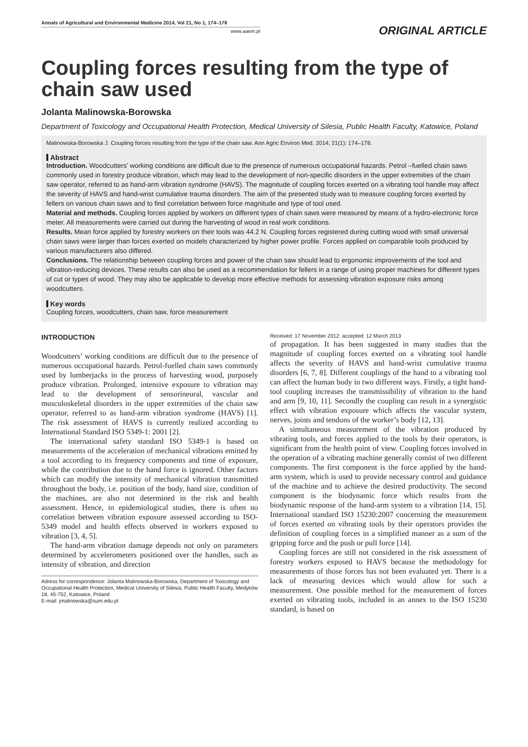Annals of Agricultural and Environmental Medicine 2014, Vol 21, No 1, 174–178
www.aaem.pl
ORIGINAL ARTICLE
Coupling forces resulting from the type of chain saw used
Jolanta Malinowska-Borowska
Department of Toxicology and Occupational Health Protection, Medical University of Silesia, Public Health Faculty, Katowice, Poland
Malinowska-Borowska J. Coupling forces resulting from the type of the chain saw. Ann Agric Environ Med. 2014; 21(1): 174–178.
Abstract
Introduction. Woodcutters’ working conditions are difficult due to the presence of numerous occupational hazards. Petrol –fuelled chain saws commonly used in forestry produce vibration, which may lead to the development of non-specific disorders in the upper extremities of the chain saw operator, referred to as hand-arm vibration syndrome (HAVS). The magnitude of coupling forces exerted on a vibrating tool handle may affect the severity of HAVS and hand-wrist cumulative trauma disorders. The aim of the presented study was to measure coupling forces exerted by fellers on various chain saws and to find correlation between force magnitude and type of tool used.
Material and methods. Coupling forces applied by workers on different types of chain saws were measured by means of a hydro-electronic force meter. All measurements were carried out during the harvesting of wood in real work conditions.
Results. Mean force applied by forestry workers on their tools was 44.2 N. Coupling forces registered during cutting wood with small universal chain saws were larger than forces exerted on models characterized by higher power profile. Forces applied on comparable tools produced by various manufacturers also differed.
Conclusions. The relationship between coupling forces and power of the chain saw should lead to ergonomic improvements of the tool and vibration-reducing devices. These results can also be used as a recommendation for fellers in a range of using proper machines for different types of cut or types of wood. They may also be applicable to develop more effective methods for assessing vibration exposure risks among woodcutters.
Key words
Coupling forces, woodcutters, chain saw, force measurement
INTRODUCTION
Woodcutters’ working conditions are difficult due to the presence of numerous occupational hazards. Petrol-fuelled chain saws commonly used by lumberjacks in the process of harvesting wood, purposely produce vibration. Prolonged, intensive exposure to vibration may lead to the development of sensorineural, vascular and musculoskeletal disorders in the upper extremities of the chain saw operator, referred to as hand-arm vibration syndrome (HAVS) [1]. The risk assessment of HAVS is currently realized according to International Standard ISO 5349-1: 2001 [2].
The international safety standard ISO 5349-1 is based on measurements of the acceleration of mechanical vibrations emitted by a tool according to its frequency components and time of exposure, while the contribution due to the hand force is ignored. Other factors which can modify the intensity of mechanical vibration transmitted throughout the body, i.e. position of the body, hand size, condition of the machines, are also not determined in the risk and health assessment. Hence, in epidemiological studies, there is often no correlation between vibration exposure assessed according to ISO-5349 model and health effects observed in workers exposed to vibration [3, 4, 5].
The hand-arm vibration damage depends not only on parameters determined by accelerometers positioned over the handles, such as intensity of vibration, and direction
Adress for correspondence: Jolanta Malinowska-Borowska, Department of Toxicology and Occupational Health Protection, Medical University of Silesia, Public Health Faculty, Medyków 18, 40-752, Katowice, Poland
E-mail: jmalinowska@sum.edu.pl
Received: 17 November 2012; accepted: 12 March 2013
of propagation. It has been suggested in many studies that the magnitude of coupling forces exerted on a vibrating tool handle affects the severity of HAVS and hand-wrist cumulative trauma disorders [6, 7, 8]. Different couplings of the hand to a vibrating tool can affect the human body in two different ways. Firstly, a tight hand-tool coupling increases the transmissibility of vibration to the hand and arm [9, 10, 11]. Secondly the coupling can result in a synergistic effect with vibration exposure which affects the vascular system, nerves, joints and tendons of the worker’s body [12, 13].
A simultaneous measurement of the vibration produced by vibrating tools, and forces applied to the tools by their operators, is significant from the health point of view. Coupling forces involved in the operation of a vibrating machine generally consist of two different components. The first component is the force applied by the hand-arm system, which is used to provide necessary control and guidance of the machine and to achieve the desired productivity. The second component is the biodynamic force which results from the biodynamic response of the hand-arm system to a vibration [14, 15]. International standard ISO 15230:2007 concerning the measurement of forces exerted on vibrating tools by their operators provides the definition of coupling forces in a simplified manner as a sum of the gripping force and the push or pull force [14].
Coupling forces are still not considered in the risk assessment of forestry workers exposed to HAVS because the methodology for measurements of those forces has not been evaluated yet. There is a lack of measuring devices which would allow for such a measurement. One possible method for the measurement of forces exerted on vibrating tools, included in an annex to the ISO 15230 standard, is based on